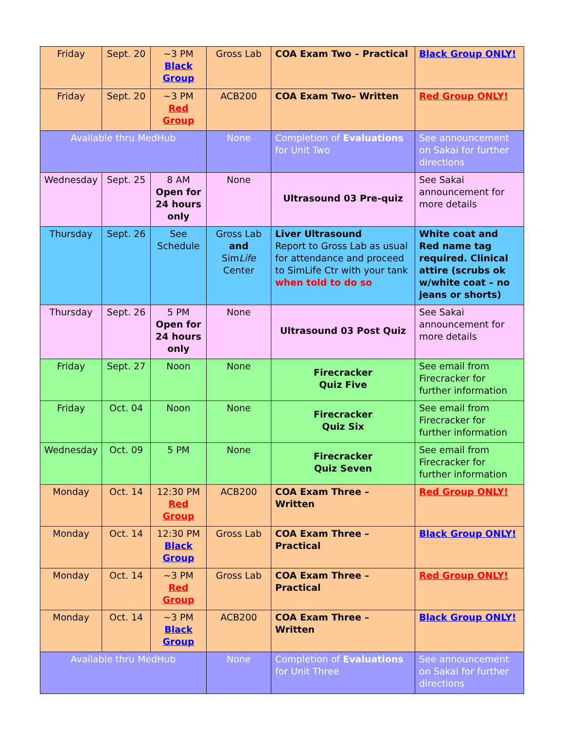| Friday | Sept. 20 | ~3 PM Black Group | Gross Lab | COA Exam Two – Practical | Black Group ONLY! |
| Friday | Sept. 20 | ~3 PM Red Group | ACB200 | COA Exam Two– Written | Red Group ONLY! |
| Available thru MedHub | | | None | Completion of Evaluations for Unit Two | See announcement on Sakai for further directions |
| Wednesday | Sept. 25 | 8 AM Open for 24 hours only | None | Ultrasound 03 Pre-quiz | See Sakai announcement for more details |
| Thursday | Sept. 26 | See Schedule | Gross Lab and Sim Life Center | Liver Ultrasound Report to Gross Lab as usual for attendance and proceed to SimLife Ctr with your tank when told to do so | White coat and Red name tag required. Clinical attire (scrubs ok w/white coat – no jeans or shorts) |
| Thursday | Sept. 26 | 5 PM Open for 24 hours only | None | Ultrasound 03 Post Quiz | See Sakai announcement for more details |
| Friday | Sept. 27 | Noon | None | Firecracker Quiz Five | See email from Firecracker for further information |
| Friday | Oct. 04 | Noon | None | Firecracker Quiz Six | See email from Firecracker for further information |
| Wednesday | Oct. 09 | 5 PM | None | Firecracker Quiz Seven | See email from Firecracker for further information |
| Monday | Oct. 14 | 12:30 PM Red Group | ACB200 | COA Exam Three – Written | Red Group ONLY! |
| Monday | Oct. 14 | 12:30 PM Black Group | Gross Lab | COA Exam Three – Practical | Black Group ONLY! |
| Monday | Oct. 14 | ~3 PM Red Group | Gross Lab | COA Exam Three – Practical | Red Group ONLY! |
| Monday | Oct. 14 | ~3 PM Black Group | ACB200 | COA Exam Three – Written | Black Group ONLY! |
| Available thru MedHub | | | None | Completion of Evaluations for Unit Three | See announcement on Sakai for further directions |